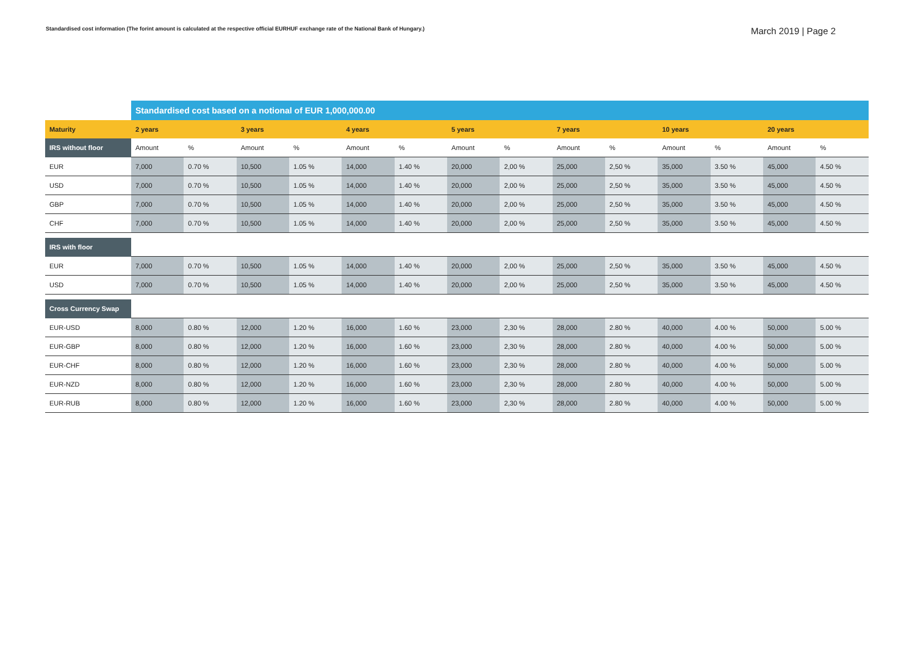Standardised cost information (The forint amount is calculated at the respective official EURHUF exchange rate of the National Bank of Hungary.)
March 2019 | Page 2
| | Standardised cost based on a notional of EUR 1,000,000.00 | | | | | | | | | | | | | |
| Maturity | 2 years | | 3 years | | 4 years | | 5 years | | 7 years | | 10 years | | 20 years | |
| IRS without floor | Amount | % | Amount | % | Amount | % | Amount | % | Amount | % | Amount | % | Amount | % |
| EUR | 7,000 | 0.70 % | 10,500 | 1.05 % | 14,000 | 1.40 % | 20,000 | 2,00 % | 25,000 | 2,50 % | 35,000 | 3.50 % | 45,000 | 4.50 % |
| USD | 7,000 | 0.70 % | 10,500 | 1.05 % | 14,000 | 1.40 % | 20,000 | 2,00 % | 25,000 | 2,50 % | 35,000 | 3.50 % | 45,000 | 4.50 % |
| GBP | 7,000 | 0.70 % | 10,500 | 1.05 % | 14,000 | 1.40 % | 20,000 | 2,00 % | 25,000 | 2,50 % | 35,000 | 3.50 % | 45,000 | 4.50 % |
| CHF | 7,000 | 0.70 % | 10,500 | 1.05 % | 14,000 | 1.40 % | 20,000 | 2,00 % | 25,000 | 2,50 % | 35,000 | 3.50 % | 45,000 | 4.50 % |
| IRS with floor | | | | | | | | | | | | | | |
| EUR | 7,000 | 0.70 % | 10,500 | 1.05 % | 14,000 | 1.40 % | 20,000 | 2,00 % | 25,000 | 2,50 % | 35,000 | 3.50 % | 45,000 | 4.50 % |
| USD | 7,000 | 0.70 % | 10,500 | 1.05 % | 14,000 | 1.40 % | 20,000 | 2,00 % | 25,000 | 2,50 % | 35,000 | 3.50 % | 45,000 | 4.50 % |
| Cross Currency Swap | | | | | | | | | | | | | | |
| EUR-USD | 8,000 | 0.80 % | 12,000 | 1.20 % | 16,000 | 1.60 % | 23,000 | 2,30 % | 28,000 | 2.80 % | 40,000 | 4.00 % | 50,000 | 5.00 % |
| EUR-GBP | 8,000 | 0.80 % | 12,000 | 1.20 % | 16,000 | 1.60 % | 23,000 | 2,30 % | 28,000 | 2.80 % | 40,000 | 4.00 % | 50,000 | 5.00 % |
| EUR-CHF | 8,000 | 0.80 % | 12,000 | 1.20 % | 16,000 | 1.60 % | 23,000 | 2,30 % | 28,000 | 2.80 % | 40,000 | 4.00 % | 50,000 | 5.00 % |
| EUR-NZD | 8,000 | 0.80 % | 12,000 | 1.20 % | 16,000 | 1.60 % | 23,000 | 2,30 % | 28,000 | 2.80 % | 40,000 | 4.00 % | 50,000 | 5.00 % |
| EUR-RUB | 8,000 | 0.80 % | 12,000 | 1.20 % | 16,000 | 1.60 % | 23,000 | 2,30 % | 28,000 | 2.80 % | 40,000 | 4.00 % | 50,000 | 5.00 % |